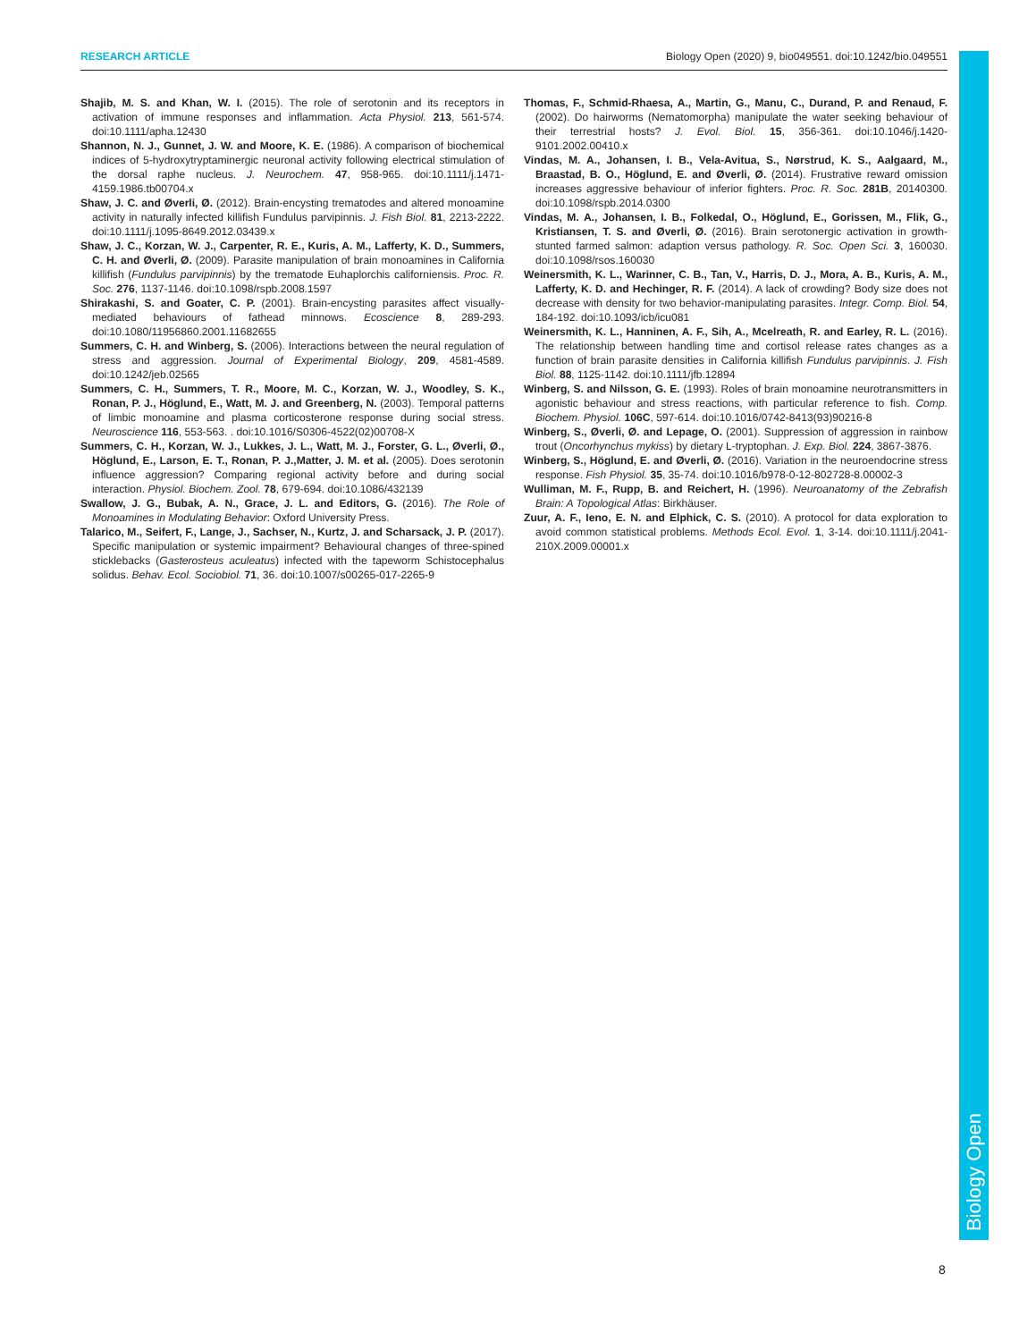RESEARCH ARTICLE Biology Open (2020) 9, bio049551. doi:10.1242/bio.049551
Biology Open
Shajib, M. S. and Khan, W. I. (2015). The role of serotonin and its receptors in activation of immune responses and inflammation. Acta Physiol. 213, 561-574. doi:10.1111/apha.12430
Shannon, N. J., Gunnet, J. W. and Moore, K. E. (1986). A comparison of biochemical indices of 5-hydroxytryptaminergic neuronal activity following electrical stimulation of the dorsal raphe nucleus. J. Neurochem. 47, 958-965. doi:10.1111/j.1471-4159.1986.tb00704.x
Shaw, J. C. and Øverli, Ø. (2012). Brain-encysting trematodes and altered monoamine activity in naturally infected killifish Fundulus parvipinnis. J. Fish Biol. 81, 2213-2222. doi:10.1111/j.1095-8649.2012.03439.x
Shaw, J. C., Korzan, W. J., Carpenter, R. E., Kuris, A. M., Lafferty, K. D., Summers, C. H. and Øverli, Ø. (2009). Parasite manipulation of brain monoamines in California killifish (Fundulus parvipinnis) by the trematode Euhaplorchis californiensis. Proc. R. Soc. 276, 1137-1146. doi:10.1098/rspb.2008.1597
Shirakashi, S. and Goater, C. P. (2001). Brain-encysting parasites affect visually-mediated behaviours of fathead minnows. Ecoscience 8, 289-293. doi:10.1080/11956860.2001.11682655
Summers, C. H. and Winberg, S. (2006). Interactions between the neural regulation of stress and aggression. Journal of Experimental Biology, 209, 4581-4589. doi:10.1242/jeb.02565
Summers, C. H., Summers, T. R., Moore, M. C., Korzan, W. J., Woodley, S. K., Ronan, P. J., Höglund, E., Watt, M. J. and Greenberg, N. (2003). Temporal patterns of limbic monoamine and plasma corticosterone response during social stress. Neuroscience 116, 553-563. . doi:10.1016/S0306-4522(02)00708-X
Summers, C. H., Korzan, W. J., Lukkes, J. L., Watt, M. J., Forster, G. L., Øverli, Ø., Höglund, E., Larson, E. T., Ronan, P. J.,Matter, J. M. et al. (2005). Does serotonin influence aggression? Comparing regional activity before and during social interaction. Physiol. Biochem. Zool. 78, 679-694. doi:10.1086/432139
Swallow, J. G., Bubak, A. N., Grace, J. L. and Editors, G. (2016). The Role of Monoamines in Modulating Behavior: Oxford University Press.
Talarico, M., Seifert, F., Lange, J., Sachser, N., Kurtz, J. and Scharsack, J. P. (2017). Specific manipulation or systemic impairment? Behavioural changes of three-spined sticklebacks (Gasterosteus aculeatus) infected with the tapeworm Schistocephalus solidus. Behav. Ecol. Sociobiol. 71, 36. doi:10.1007/s00265-017-2265-9
Thomas, F., Schmid-Rhaesa, A., Martin, G., Manu, C., Durand, P. and Renaud, F. (2002). Do hairworms (Nematomorpha) manipulate the water seeking behaviour of their terrestrial hosts? J. Evol. Biol. 15, 356-361. doi:10.1046/j.1420-9101.2002.00410.x
Vindas, M. A., Johansen, I. B., Vela-Avitua, S., Nørstrud, K. S., Aalgaard, M., Braastad, B. O., Höglund, E. and Øverli, Ø. (2014). Frustrative reward omission increases aggressive behaviour of inferior fighters. Proc. R. Soc. 281B, 20140300. doi:10.1098/rspb.2014.0300
Vindas, M. A., Johansen, I. B., Folkedal, O., Höglund, E., Gorissen, M., Flik, G., Kristiansen, T. S. and Øverli, Ø. (2016). Brain serotonergic activation in growth-stunted farmed salmon: adaption versus pathology. R. Soc. Open Sci. 3, 160030. doi:10.1098/rsos.160030
Weinersmith, K. L., Warinner, C. B., Tan, V., Harris, D. J., Mora, A. B., Kuris, A. M., Lafferty, K. D. and Hechinger, R. F. (2014). A lack of crowding? Body size does not decrease with density for two behavior-manipulating parasites. Integr. Comp. Biol. 54, 184-192. doi:10.1093/icb/icu081
Weinersmith, K. L., Hanninen, A. F., Sih, A., Mcelreath, R. and Earley, R. L. (2016). The relationship between handling time and cortisol release rates changes as a function of brain parasite densities in California killifish Fundulus parvipinnis. J. Fish Biol. 88, 1125-1142. doi:10.1111/jfb.12894
Winberg, S. and Nilsson, G. E. (1993). Roles of brain monoamine neurotransmitters in agonistic behaviour and stress reactions, with particular reference to fish. Comp. Biochem. Physiol. 106C, 597-614. doi:10.1016/0742-8413(93)90216-8
Winberg, S., Øverli, Ø. and Lepage, O. (2001). Suppression of aggression in rainbow trout (Oncorhynchus mykiss) by dietary L-tryptophan. J. Exp. Biol. 224, 3867-3876.
Winberg, S., Höglund, E. and Øverli, Ø. (2016). Variation in the neuroendocrine stress response. Fish Physiol. 35, 35-74. doi:10.1016/b978-0-12-802728-8.00002-3
Wulliman, M. F., Rupp, B. and Reichert, H. (1996). Neuroanatomy of the Zebrafish Brain: A Topological Atlas: Birkhäuser.
Zuur, A. F., Ieno, E. N. and Elphick, C. S. (2010). A protocol for data exploration to avoid common statistical problems. Methods Ecol. Evol. 1, 3-14. doi:10.1111/j.2041-210X.2009.00001.x
8